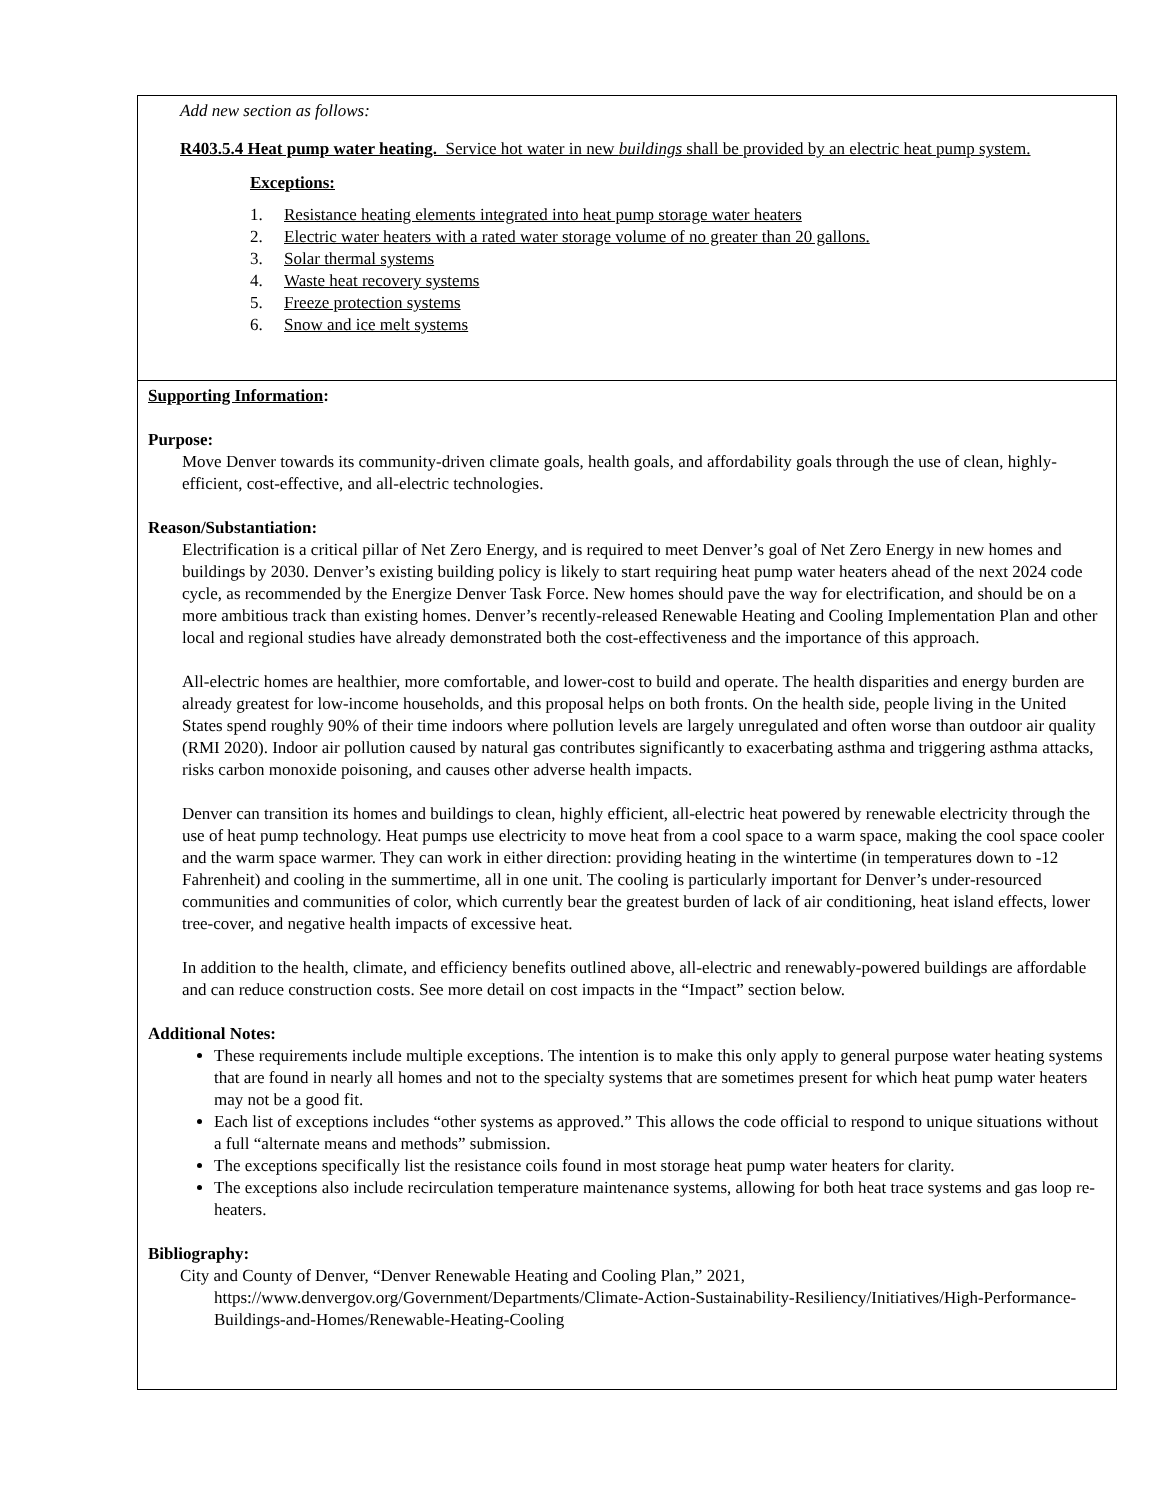Add new section as follows:
R403.5.4 Heat pump water heating. Service hot water in new buildings shall be provided by an electric heat pump system.
Exceptions:
1. Resistance heating elements integrated into heat pump storage water heaters
2. Electric water heaters with a rated water storage volume of no greater than 20 gallons.
3. Solar thermal systems
4. Waste heat recovery systems
5. Freeze protection systems
6. Snow and ice melt systems
Supporting Information:
Purpose:
Move Denver towards its community-driven climate goals, health goals, and affordability goals through the use of clean, highly-efficient, cost-effective, and all-electric technologies.
Reason/Substantiation:
Electrification is a critical pillar of Net Zero Energy, and is required to meet Denver’s goal of Net Zero Energy in new homes and buildings by 2030. Denver’s existing building policy is likely to start requiring heat pump water heaters ahead of the next 2024 code cycle, as recommended by the Energize Denver Task Force. New homes should pave the way for electrification, and should be on a more ambitious track than existing homes. Denver’s recently-released Renewable Heating and Cooling Implementation Plan and other local and regional studies have already demonstrated both the cost-effectiveness and the importance of this approach.
All-electric homes are healthier, more comfortable, and lower-cost to build and operate. The health disparities and energy burden are already greatest for low-income households, and this proposal helps on both fronts. On the health side, people living in the United States spend roughly 90% of their time indoors where pollution levels are largely unregulated and often worse than outdoor air quality (RMI 2020). Indoor air pollution caused by natural gas contributes significantly to exacerbating asthma and triggering asthma attacks, risks carbon monoxide poisoning, and causes other adverse health impacts.
Denver can transition its homes and buildings to clean, highly efficient, all-electric heat powered by renewable electricity through the use of heat pump technology. Heat pumps use electricity to move heat from a cool space to a warm space, making the cool space cooler and the warm space warmer. They can work in either direction: providing heating in the wintertime (in temperatures down to -12 Fahrenheit) and cooling in the summertime, all in one unit. The cooling is particularly important for Denver’s under-resourced communities and communities of color, which currently bear the greatest burden of lack of air conditioning, heat island effects, lower tree-cover, and negative health impacts of excessive heat.
In addition to the health, climate, and efficiency benefits outlined above, all-electric and renewably-powered buildings are affordable and can reduce construction costs. See more detail on cost impacts in the “Impact” section below.
Additional Notes:
These requirements include multiple exceptions. The intention is to make this only apply to general purpose water heating systems that are found in nearly all homes and not to the specialty systems that are sometimes present for which heat pump water heaters may not be a good fit.
Each list of exceptions includes “other systems as approved.” This allows the code official to respond to unique situations without a full “alternate means and methods” submission.
The exceptions specifically list the resistance coils found in most storage heat pump water heaters for clarity.
The exceptions also include recirculation temperature maintenance systems, allowing for both heat trace systems and gas loop re-heaters.
Bibliography:
City and County of Denver, “Denver Renewable Heating and Cooling Plan,” 2021, https://www.denvergov.org/Government/Departments/Climate-Action-Sustainability-Resiliency/Initiatives/High-Performance-Buildings-and-Homes/Renewable-Heating-Cooling